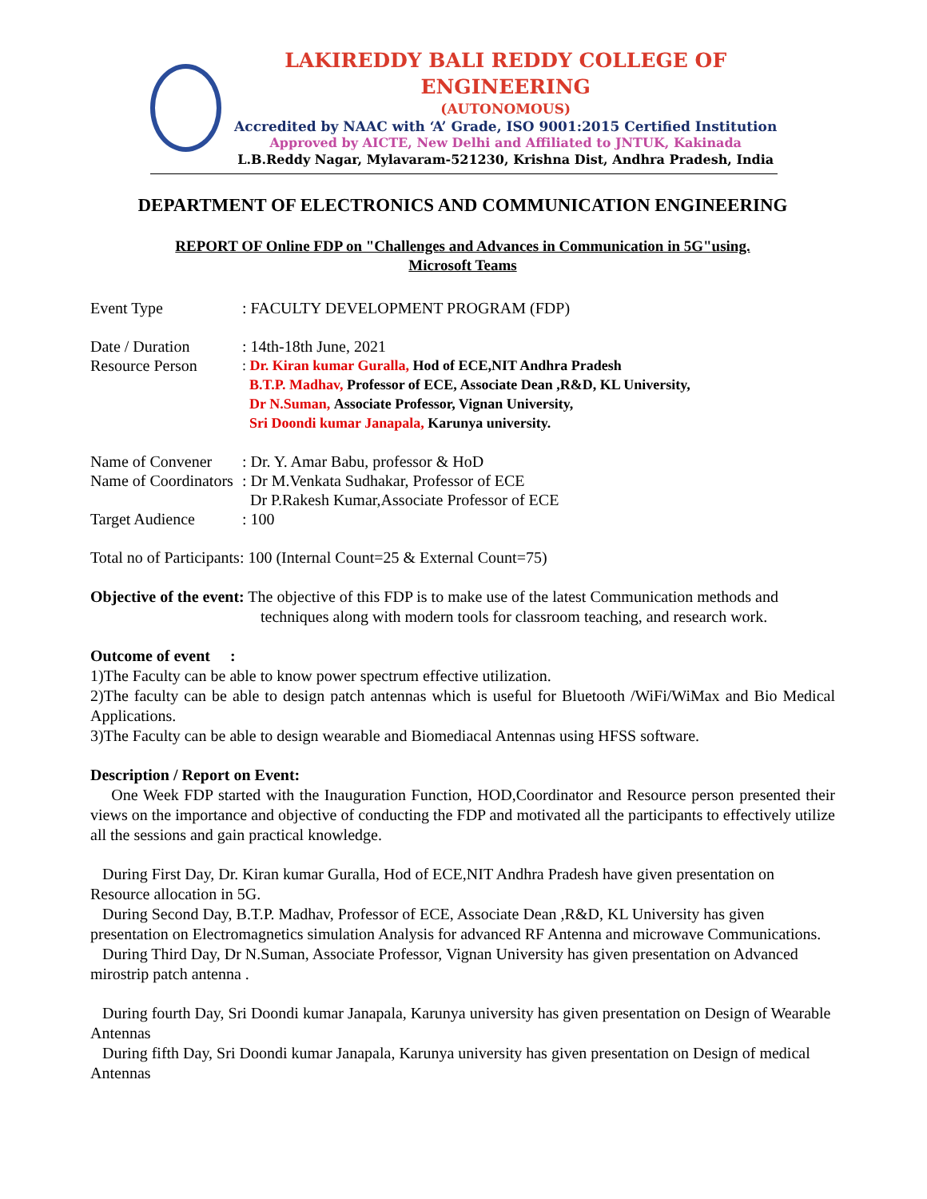LAKIREDDY BALI REDDY COLLEGE OF ENGINEERING
(AUTONOMOUS)
Accredited by NAAC with ‘A’ Grade, ISO 9001:2015 Certified Institution
Approved by AICTE, New Delhi and Affiliated to JNTUK, Kakinada
L.B.Reddy Nagar, Mylavaram-521230, Krishna Dist, Andhra Pradesh, India
DEPARTMENT OF ELECTRONICS AND COMMUNICATION ENGINEERING
REPORT OF Online FDP on "Challenges and Advances in Communication in 5G"using.
Microsoft Teams
Event Type: FACULTY DEVELOPMENT PROGRAM (FDP)
Date / Duration: 14th-18th June, 2021
Resource Person: Dr. Kiran kumar Guralla, Hod of ECE,NIT Andhra Pradesh
B.T.P. Madhav, Professor of ECE, Associate Dean ,R&D, KL University,
Dr N.Suman, Associate Professor, Vignan University,
Sri Doondi kumar Janapala, Karunya university.
Name of Convener: Dr. Y. Amar Babu, professor & HoD
Name of Coordinators: Dr M.Venkata Sudhakar, Professor of ECE
Dr P.Rakesh Kumar,Associate Professor of ECE
Target Audience: 100
Total no of Participants: 100 (Internal Count=25 & External Count=75)
Objective of the event: The objective of this FDP is to make use of the latest Communication methods and
techniques along with modern tools for classroom teaching, and research work.
Outcome of event :
1)The Faculty can be able to know power spectrum effective utilization.
2)The faculty can be able to design patch antennas which is useful for Bluetooth /WiFi/WiMax and Bio Medical Applications.
3)The Faculty can be able to design wearable and Biomediacal Antennas using HFSS software.
Description / Report on Event:
One Week FDP started with the Inauguration Function, HOD,Coordinator and Resource person presented their views on the importance and objective of conducting the FDP and motivated all the participants to effectively utilize all the sessions and gain practical knowledge.
During First Day, Dr. Kiran kumar Guralla, Hod of ECE,NIT Andhra Pradesh have given presentation on Resource allocation in 5G.
During Second Day, B.T.P. Madhav, Professor of ECE, Associate Dean ,R&D, KL University has given presentation on Electromagnetics simulation Analysis for advanced RF Antenna and microwave Communications.
During Third Day, Dr N.Suman, Associate Professor, Vignan University has given presentation on Advanced mirostrip patch antenna .
During fourth Day, Sri Doondi kumar Janapala, Karunya university has given presentation on Design of Wearable Antennas
During fifth Day, Sri Doondi kumar Janapala, Karunya university has given presentation on Design of medical Antennas